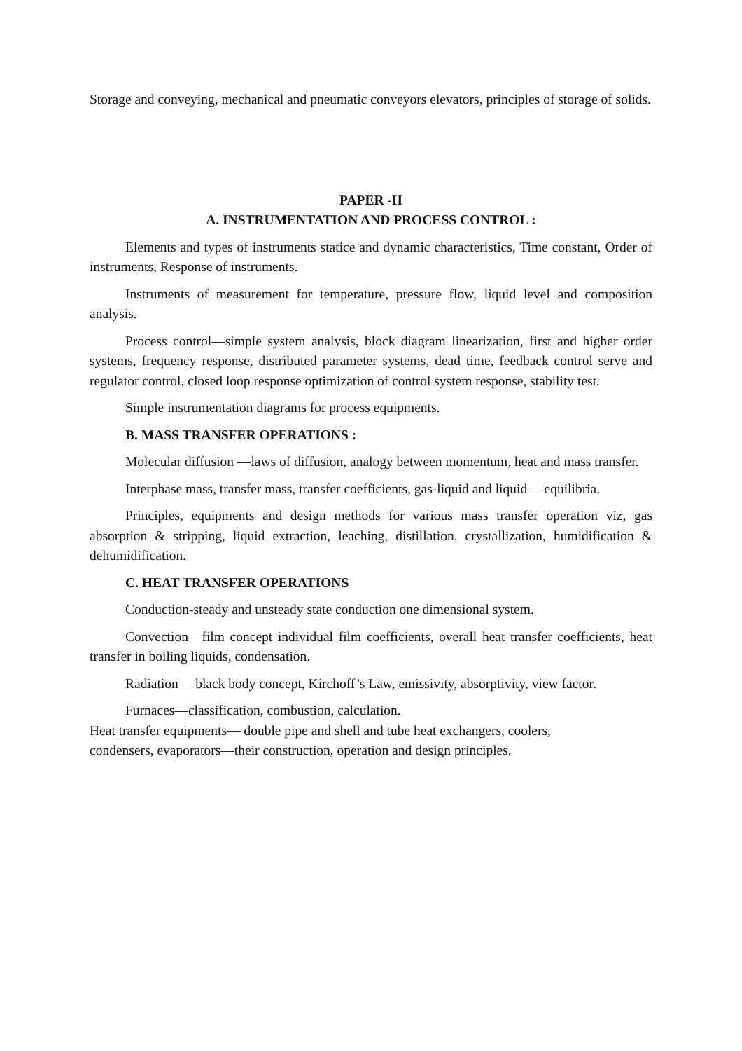Storage and conveying, mechanical and pneumatic conveyors elevators, principles of storage of solids.
PAPER -II
A. INSTRUMENTATION AND PROCESS CONTROL :
Elements and types of instruments statice and dynamic characteristics, Time constant, Order of instruments, Response of instruments.
Instruments of measurement for temperature, pressure flow, liquid level and composition analysis.
Process control—simple system analysis, block diagram linearization, first and higher order systems, frequency response, distributed parameter systems, dead time, feedback control serve and regulator control, closed loop response optimization of control system response, stability test.
Simple instrumentation diagrams for process equipments.
B. MASS TRANSFER OPERATIONS :
Molecular diffusion —laws of diffusion, analogy between momentum, heat and mass transfer.
Interphase mass, transfer mass, transfer coefficients, gas-liquid and liquid— equilibria.
Principles, equipments and design methods for various mass transfer operation viz, gas absorption & stripping, liquid extraction, leaching, distillation, crystallization, humidification & dehumidification.
C. HEAT TRANSFER OPERATIONS
Conduction-steady and unsteady state conduction one dimensional system.
Convection—film concept individual film coefficients, overall heat transfer coefficients, heat transfer in boiling liquids, condensation.
Radiation— black body concept, Kirchoff’s Law, emissivity, absorptivity, view factor.
Furnaces—classification, combustion, calculation.
Heat transfer equipments— double pipe and shell and tube heat exchangers, coolers,
condensers, evaporators—their construction, operation and design principles.